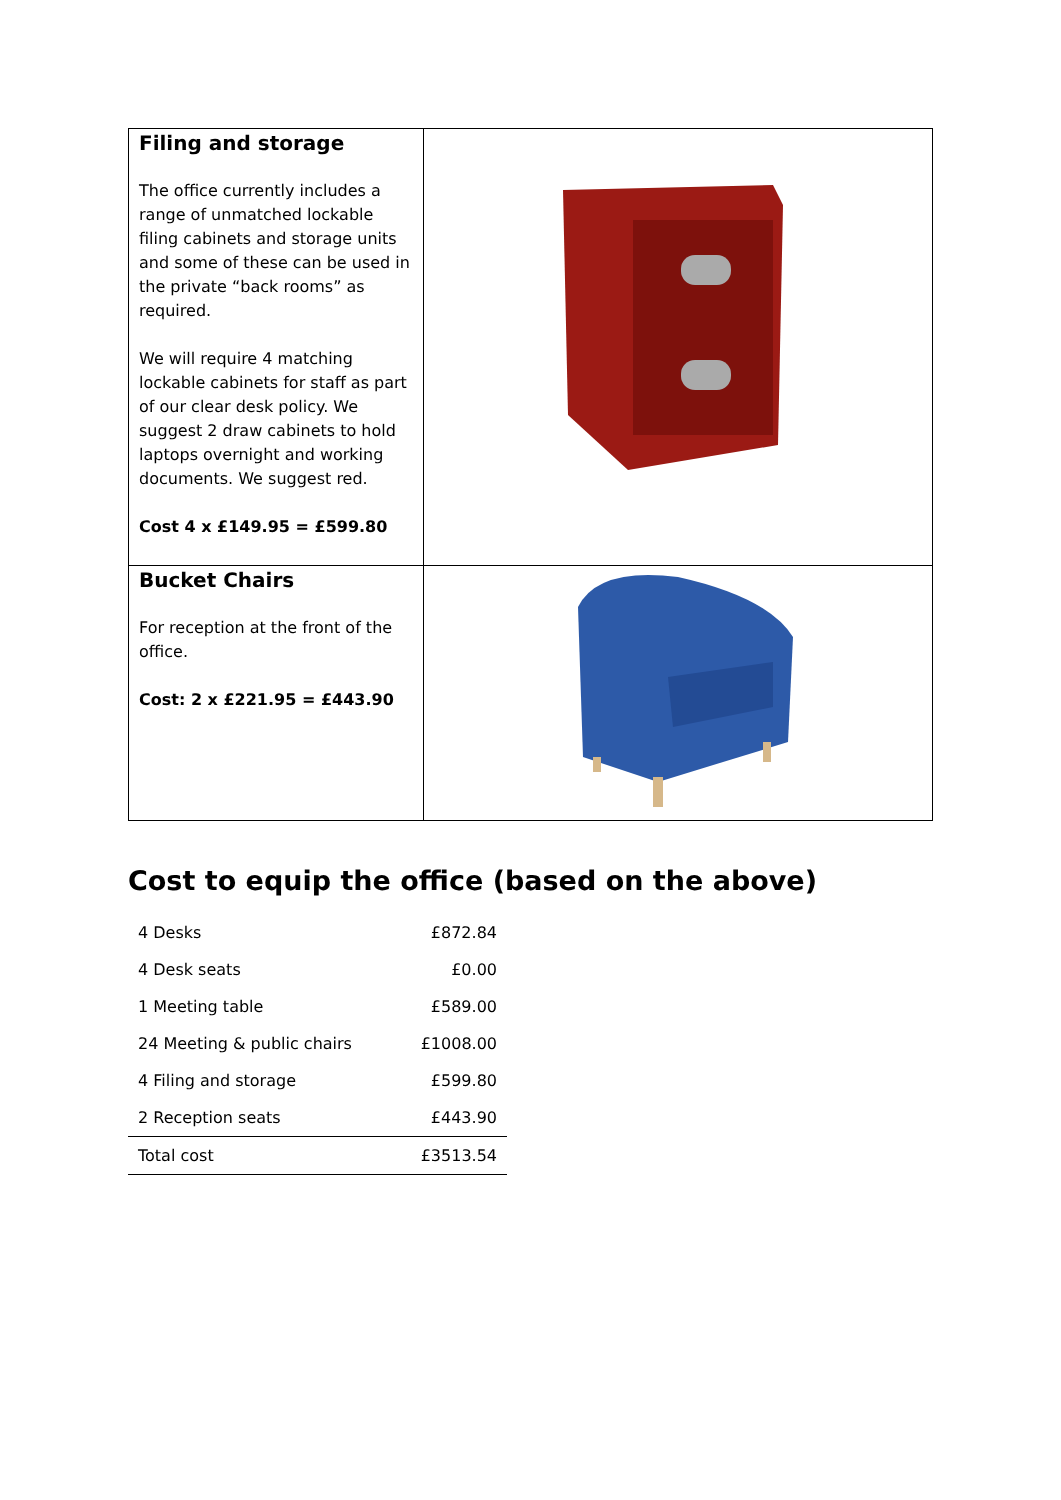| Filing and storage The office currently includes a range of unmatched lockable filing cabinets and storage units and some of these can be used in the private “back rooms” as required. We will require 4 matching lockable cabinets for staff as part of our clear desk policy. We suggest 2 draw cabinets to hold laptops overnight and working documents. We suggest red. Cost 4 x £149.95 = £599.80 | |
| Bucket Chairs For reception at the front of the office. Cost: 2 x £221.95 = £443.90 | |
Cost to equip the office (based on the above)
| 4 Desks | £872.84 |
| 4 Desk seats | £0.00 |
| 1 Meeting table | £589.00 |
| 24 Meeting & public chairs | £1008.00 |
| 4 Filing and storage | £599.80 |
| 2 Reception seats | £443.90 |
| Total cost | £3513.54 |